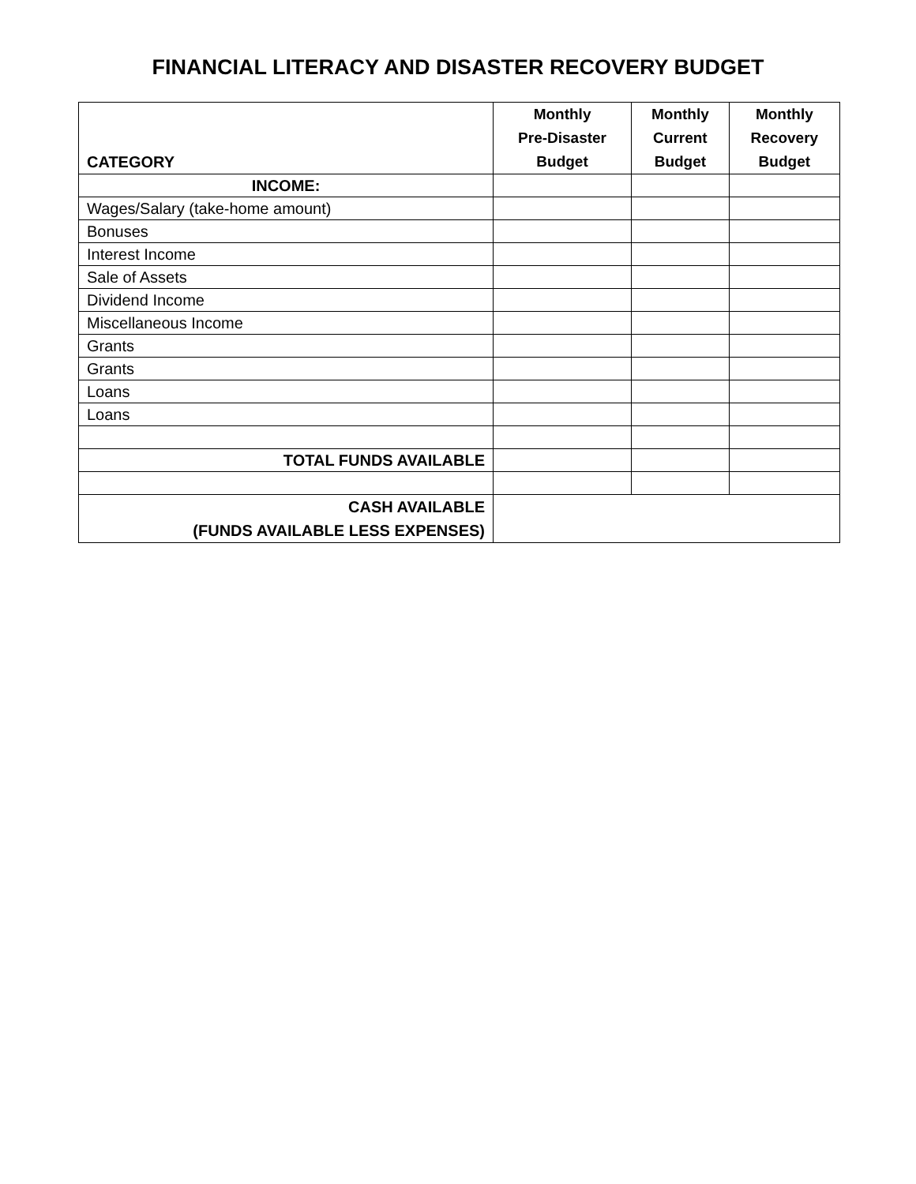FINANCIAL LITERACY AND DISASTER RECOVERY BUDGET
| CATEGORY | Monthly Pre-Disaster Budget | Monthly Current Budget | Monthly Recovery Budget |
| --- | --- | --- | --- |
| INCOME: | | | |
| Wages/Salary (take-home amount) | | | |
| Bonuses | | | |
| Interest Income | | | |
| Sale of Assets | | | |
| Dividend Income | | | |
| Miscellaneous Income | | | |
| Grants | | | |
| Grants | | | |
| Loans | | | |
| Loans | | | |
| TOTAL FUNDS AVAILABLE | | | |
| CASH AVAILABLE (FUNDS AVAILABLE LESS EXPENSES) | | | |